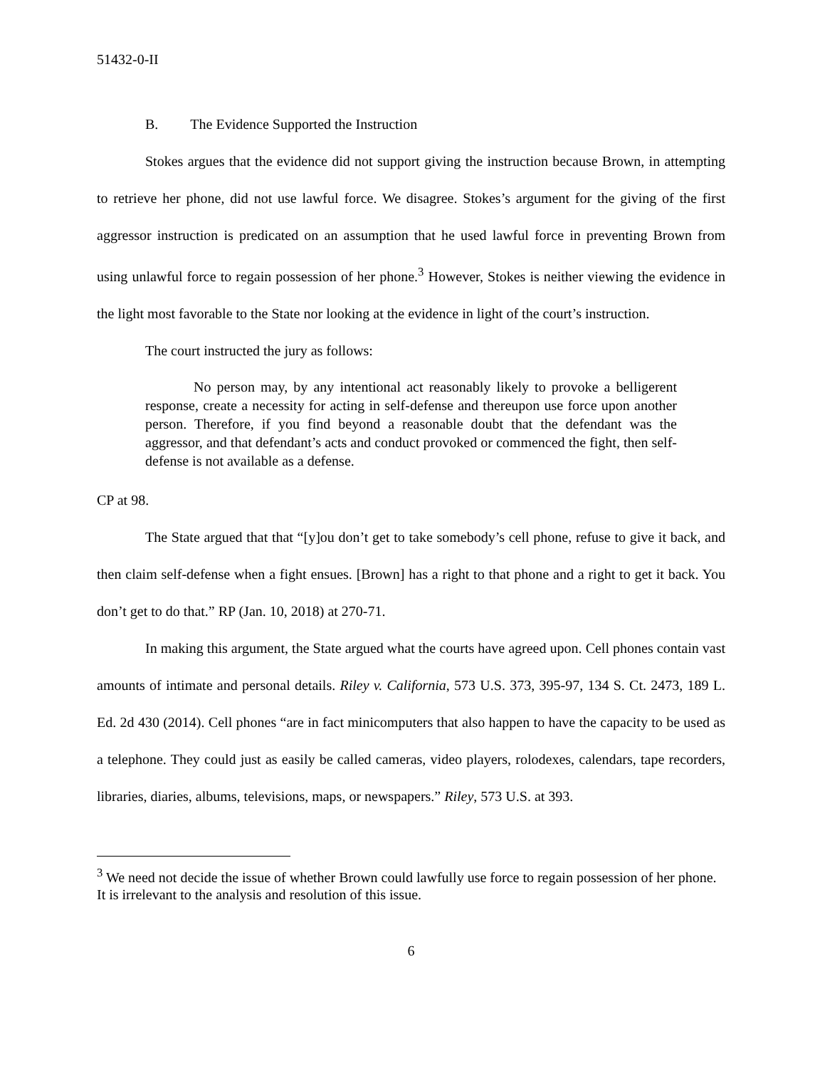51432-0-II
B. The Evidence Supported the Instruction
Stokes argues that the evidence did not support giving the instruction because Brown, in attempting to retrieve her phone, did not use lawful force. We disagree. Stokes’s argument for the giving of the first aggressor instruction is predicated on an assumption that he used lawful force in preventing Brown from using unlawful force to regain possession of her phone.<sup>3</sup> However, Stokes is neither viewing the evidence in the light most favorable to the State nor looking at the evidence in light of the court’s instruction.
The court instructed the jury as follows:
No person may, by any intentional act reasonably likely to provoke a belligerent response, create a necessity for acting in self-defense and thereupon use force upon another person. Therefore, if you find beyond a reasonable doubt that the defendant was the aggressor, and that defendant’s acts and conduct provoked or commenced the fight, then self-defense is not available as a defense.
CP at 98.
The State argued that that “[y]ou don’t get to take somebody’s cell phone, refuse to give it back, and then claim self-defense when a fight ensues. [Brown] has a right to that phone and a right to get it back. You don’t get to do that.” RP (Jan. 10, 2018) at 270-71.
In making this argument, the State argued what the courts have agreed upon. Cell phones contain vast amounts of intimate and personal details. Riley v. California, 573 U.S. 373, 395-97, 134 S. Ct. 2473, 189 L. Ed. 2d 430 (2014). Cell phones “are in fact minicomputers that also happen to have the capacity to be used as a telephone. They could just as easily be called cameras, video players, rolodexes, calendars, tape recorders, libraries, diaries, albums, televisions, maps, or newspapers.” Riley, 573 U.S. at 393.
<sup>3</sup> We need not decide the issue of whether Brown could lawfully use force to regain possession of her phone. It is irrelevant to the analysis and resolution of this issue.
6